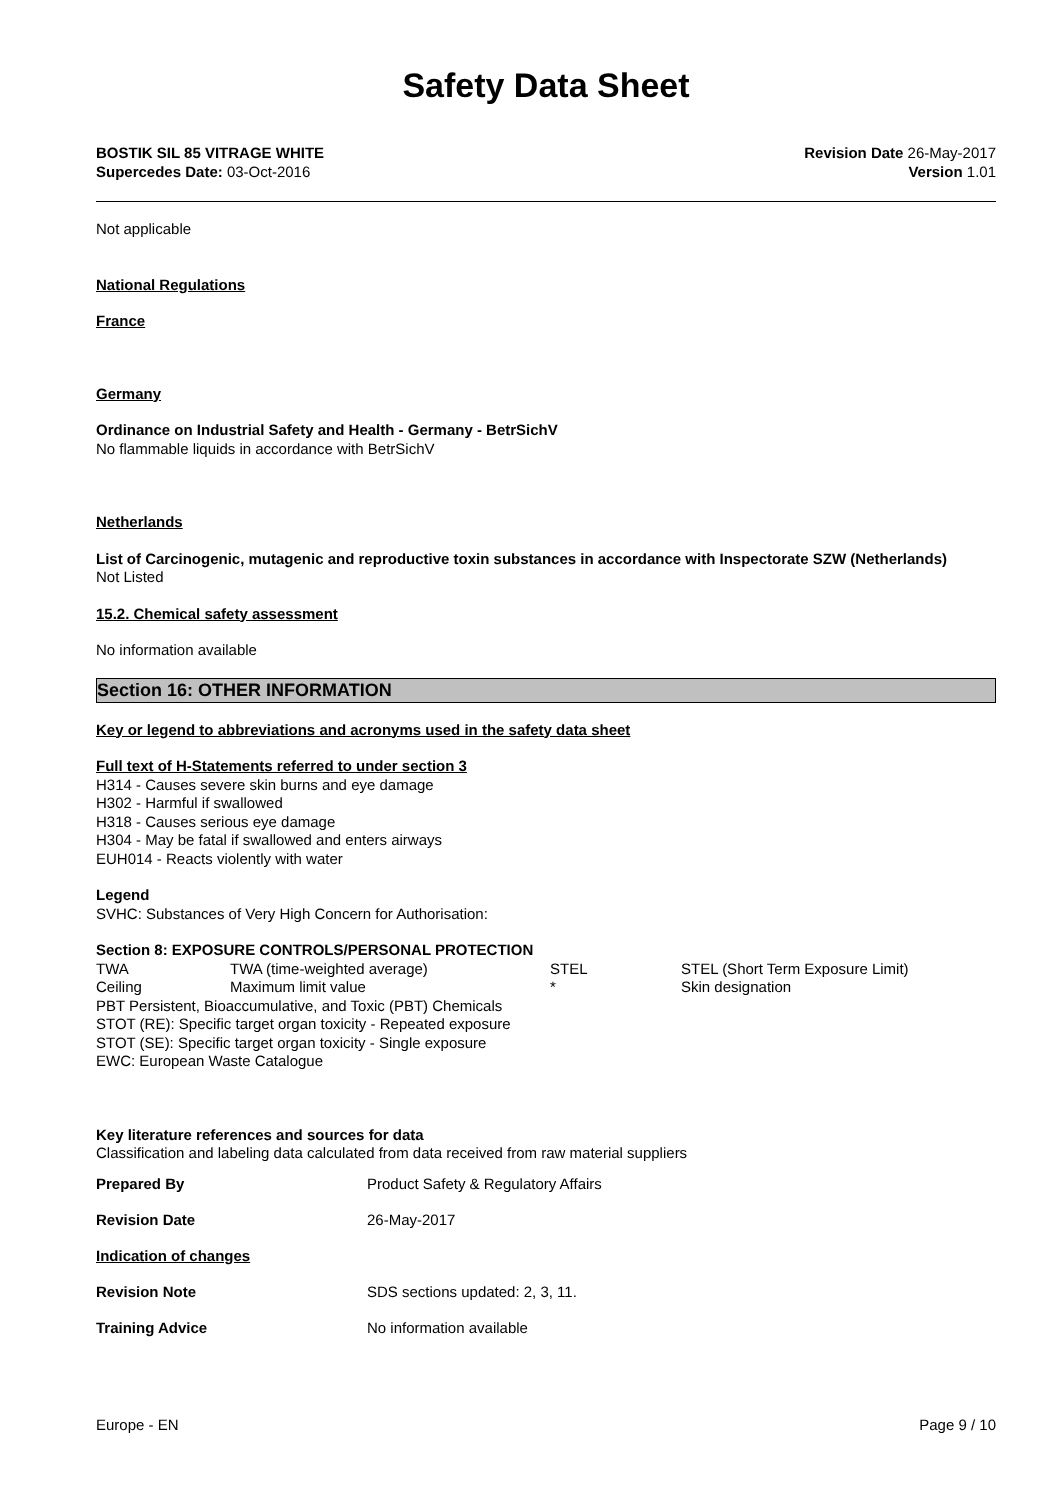Safety Data Sheet
BOSTIK SIL 85 VITRAGE WHITE
Supercedes Date: 03-Oct-2016
Revision Date 26-May-2017
Version 1.01
Not applicable
National Regulations
France
Germany
Ordinance on Industrial Safety and Health - Germany - BetrSichV
No flammable liquids in accordance with BetrSichV
Netherlands
List of Carcinogenic, mutagenic and reproductive toxin substances in accordance with Inspectorate SZW (Netherlands)
Not Listed
15.2. Chemical safety assessment
No information available
Section 16: OTHER INFORMATION
Key or legend to abbreviations and acronyms used in the safety data sheet
Full text of H-Statements referred to under section 3
H314 - Causes severe skin burns and eye damage
H302 - Harmful if swallowed
H318 - Causes serious eye damage
H304 - May be fatal if swallowed and enters airways
EUH014 - Reacts violently with water
Legend
SVHC: Substances of Very High Concern for Authorisation:
Section 8: EXPOSURE CONTROLS/PERSONAL PROTECTION
| TWA | TWA (time-weighted average) | STEL | STEL (Short Term Exposure Limit) |
| Ceiling | Maximum limit value | * | Skin designation |
PBT Persistent, Bioaccumulative, and Toxic (PBT) Chemicals
STOT (RE): Specific target organ toxicity - Repeated exposure
STOT (SE): Specific target organ toxicity - Single exposure
EWC: European Waste Catalogue
Key literature references and sources for data
Classification and labeling data calculated from data received from raw material suppliers
| Prepared By | Product Safety & Regulatory Affairs |
| Revision Date | 26-May-2017 |
| Indication of changes | |
| Revision Note | SDS sections updated: 2, 3, 11. |
| Training Advice | No information available |
Europe - EN Page 9 / 10